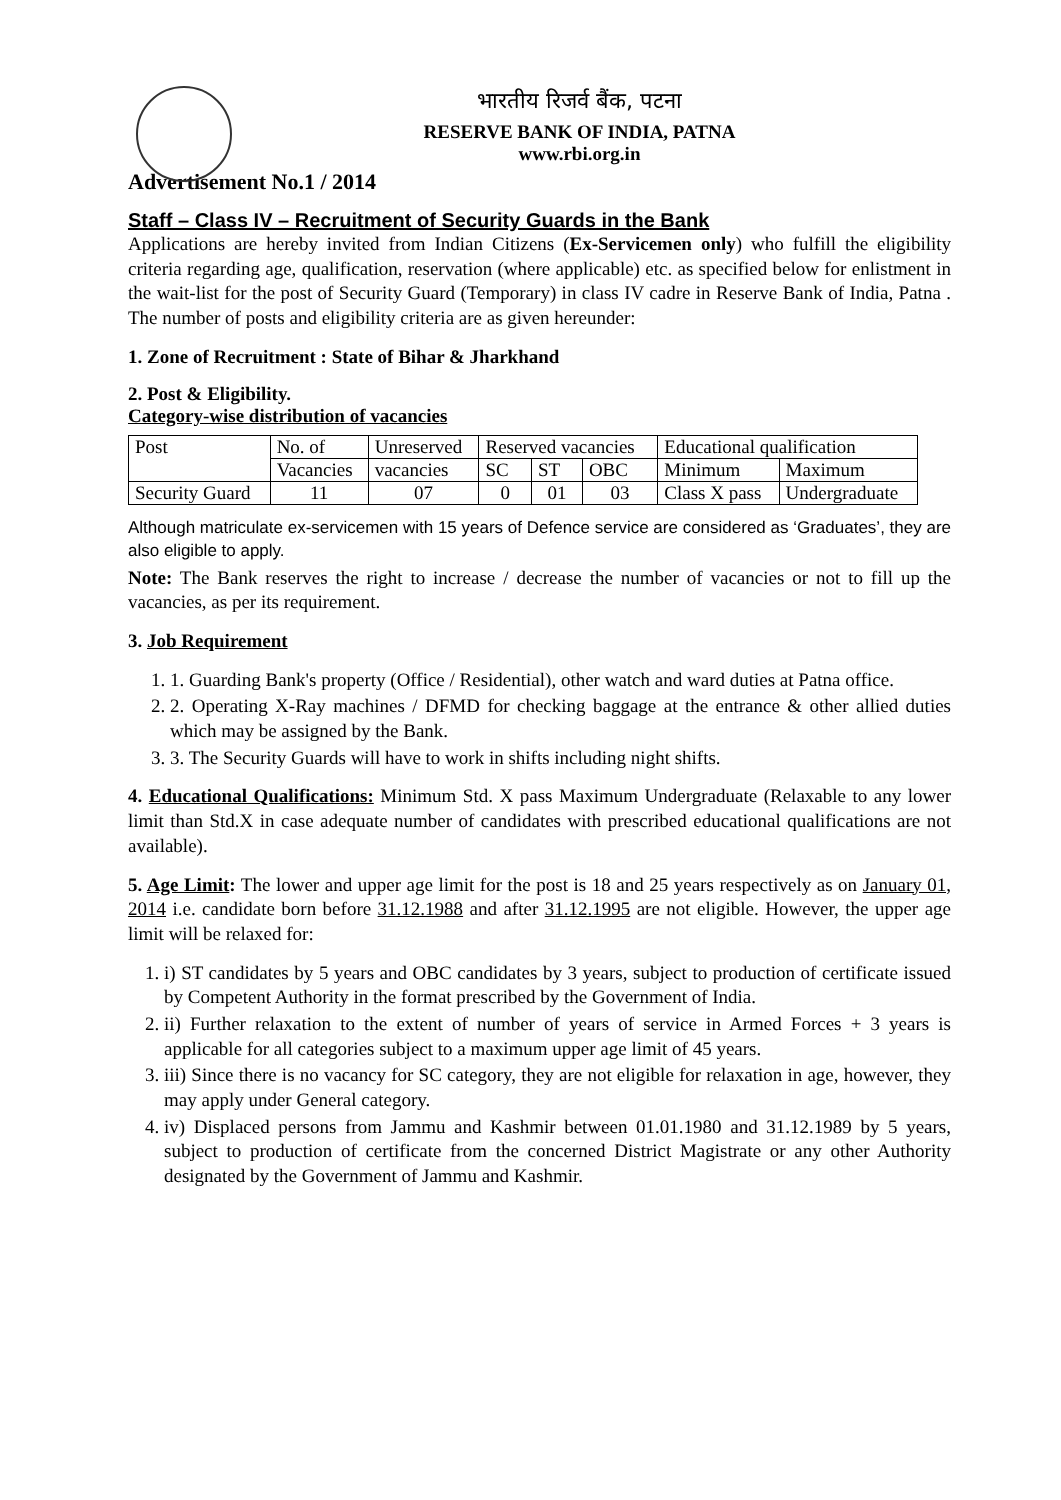भारतीय रिजर्व बैंक, पटना
RESERVE BANK OF INDIA, PATNA
www.rbi.org.in
Advertisement No.1 / 2014
Staff – Class IV – Recruitment of Security Guards in the Bank
Applications are hereby invited from Indian Citizens (Ex-Servicemen only) who fulfill the eligibility criteria regarding age, qualification, reservation (where applicable) etc. as specified below for enlistment in the wait-list for the post of Security Guard (Temporary) in class IV cadre in Reserve Bank of India, Patna . The number of posts and eligibility criteria are as given hereunder:
1. Zone of Recruitment : State of Bihar & Jharkhand
2. Post & Eligibility.
Category-wise distribution of vacancies
| Post | No. of | Unreserved | Reserved vacancies | | | Educational qualification | |
| --- | --- | --- | --- | --- | --- | --- | --- |
| | Vacancies | vacancies | SC | ST | OBC | Minimum | Maximum |
| Security Guard | 11 | 07 | 0 | 01 | 03 | Class X pass | Undergraduate |
Although matriculate ex-servicemen with 15 years of Defence service are considered as ‘Graduates’, they are also eligible to apply.
Note: The Bank reserves the right to increase / decrease the number of vacancies or not to fill up the vacancies, as per its requirement.
3. Job Requirement
1. 1. Guarding Bank's property (Office / Residential), other watch and ward duties at Patna office.
2. 2. Operating X-Ray machines / DFMD for checking baggage at the entrance & other allied duties which may be assigned by the Bank.
3. 3. The Security Guards will have to work in shifts including night shifts.
4. Educational Qualifications: Minimum Std. X pass Maximum Undergraduate (Relaxable to any lower limit than Std.X in case adequate number of candidates with prescribed educational qualifications are not available).
5. Age Limit: The lower and upper age limit for the post is 18 and 25 years respectively as on January 01, 2014 i.e. candidate born before 31.12.1988 and after 31.12.1995 are not eligible. However, the upper age limit will be relaxed for:
1. i) ST candidates by 5 years and OBC candidates by 3 years, subject to production of certificate issued by Competent Authority in the format prescribed by the Government of India.
2. ii) Further relaxation to the extent of number of years of service in Armed Forces + 3 years is applicable for all categories subject to a maximum upper age limit of 45 years.
3. iii) Since there is no vacancy for SC category, they are not eligible for relaxation in age, however, they may apply under General category.
4. iv) Displaced persons from Jammu and Kashmir between 01.01.1980 and 31.12.1989 by 5 years, subject to production of certificate from the concerned District Magistrate or any other Authority designated by the Government of Jammu and Kashmir.